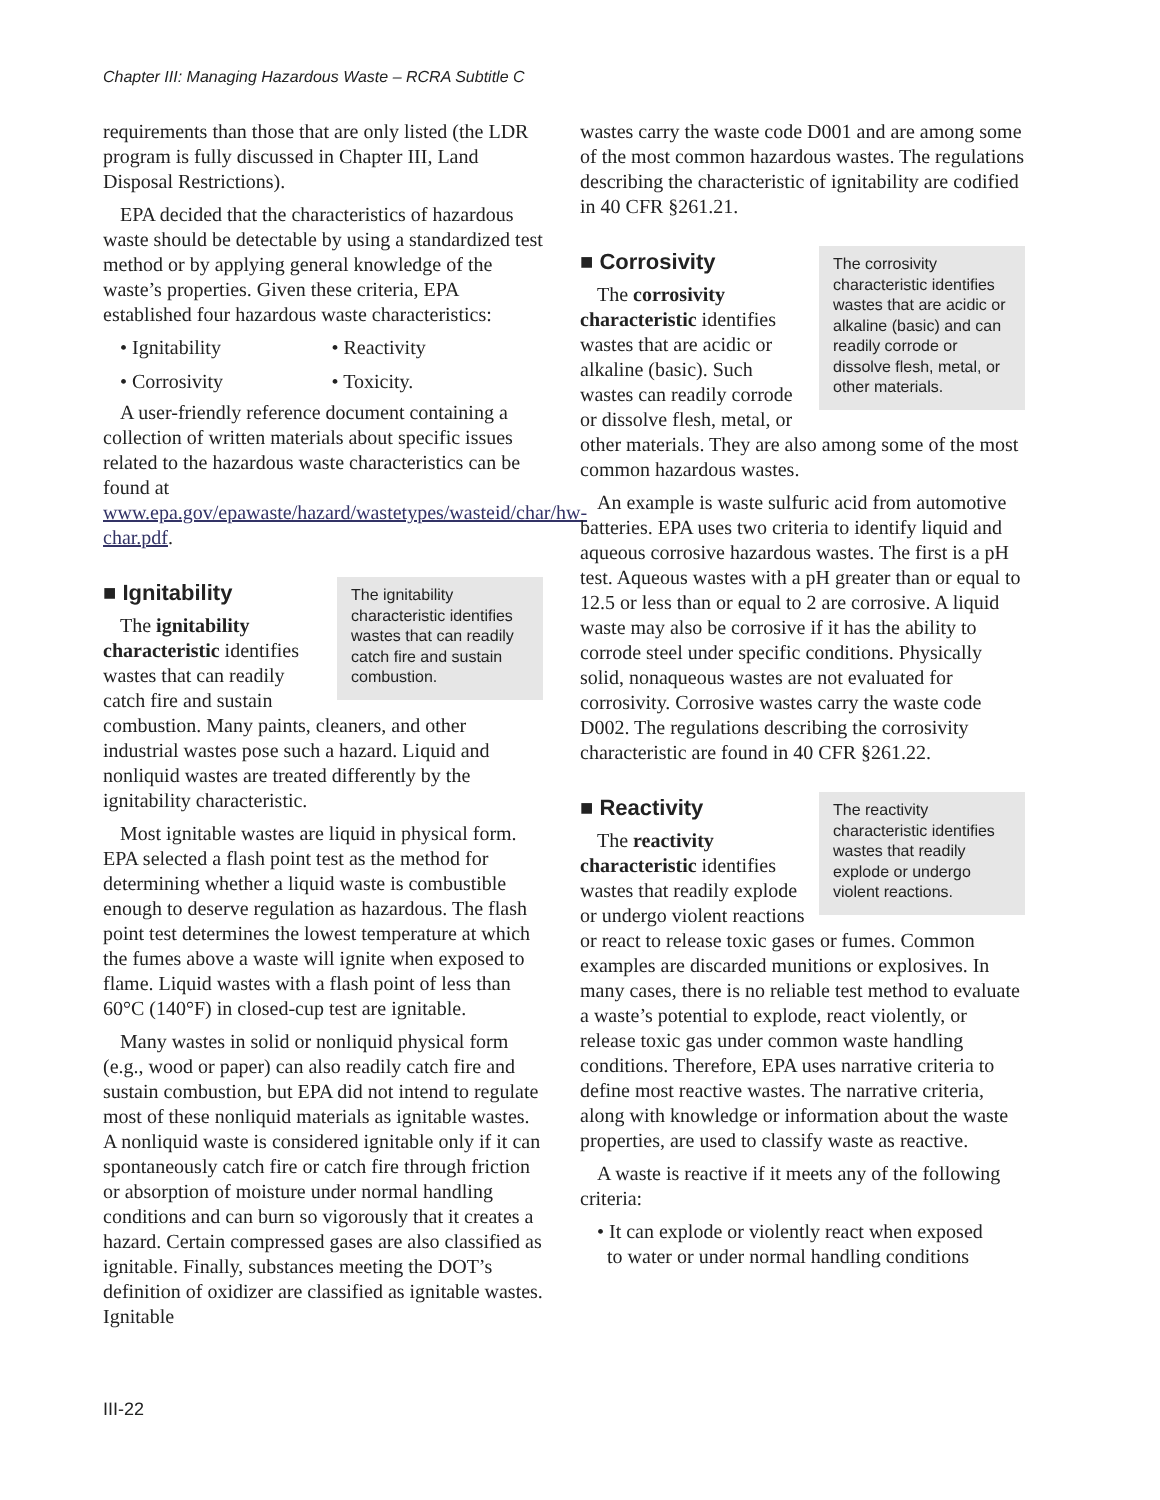Chapter III: Managing Hazardous Waste – RCRA Subtitle C
requirements than those that are only listed (the LDR program is fully discussed in Chapter III, Land Disposal Restrictions).
EPA decided that the characteristics of hazardous waste should be detectable by using a standardized test method or by applying general knowledge of the waste’s properties. Given these criteria, EPA established four hazardous waste characteristics:
• Ignitability
• Reactivity
• Corrosivity
• Toxicity.
A user-friendly reference document containing a collection of written materials about specific issues related to the hazardous waste characteristics can be found at www.epa.gov/epawaste/hazard/wastetypes/wasteid/char/hw-char.pdf.
■ Ignitability
The ignitability characteristic identifies wastes that can readily catch fire and sustain combustion.
The ignitability characteristic identifies wastes that can readily catch fire and sustain combustion. Many paints, cleaners, and other industrial wastes pose such a hazard. Liquid and nonliquid wastes are treated differently by the ignitability characteristic.
Most ignitable wastes are liquid in physical form. EPA selected a flash point test as the method for determining whether a liquid waste is combustible enough to deserve regulation as hazardous. The flash point test determines the lowest temperature at which the fumes above a waste will ignite when exposed to flame. Liquid wastes with a flash point of less than 60°C (140°F) in closed-cup test are ignitable.
Many wastes in solid or nonliquid physical form (e.g., wood or paper) can also readily catch fire and sustain combustion, but EPA did not intend to regulate most of these nonliquid materials as ignitable wastes. A nonliquid waste is considered ignitable only if it can spontaneously catch fire or catch fire through friction or absorption of moisture under normal handling conditions and can burn so vigorously that it creates a hazard. Certain compressed gases are also classified as ignitable. Finally, substances meeting the DOT’s definition of oxidizer are classified as ignitable wastes. Ignitable
wastes carry the waste code D001 and are among some of the most common hazardous wastes. The regulations describing the characteristic of ignitability are codified in 40 CFR §261.21.
■ Corrosivity
The corrosivity characteristic identifies wastes that are acidic or alkaline (basic) and can readily corrode or dissolve flesh, metal, or other materials.
The corrosivity characteristic identifies wastes that are acidic or alkaline (basic). Such wastes can readily corrode or dissolve flesh, metal, or other materials. They are also among some of the most common hazardous wastes.
An example is waste sulfuric acid from automotive batteries. EPA uses two criteria to identify liquid and aqueous corrosive hazardous wastes. The first is a pH test. Aqueous wastes with a pH greater than or equal to 12.5 or less than or equal to 2 are corrosive. A liquid waste may also be corrosive if it has the ability to corrode steel under specific conditions. Physically solid, nonaqueous wastes are not evaluated for corrosivity. Corrosive wastes carry the waste code D002. The regulations describing the corrosivity characteristic are found in 40 CFR §261.22.
■ Reactivity
The reactivity characteristic identifies wastes that readily explode or undergo violent reactions.
The reactivity characteristic identifies wastes that readily explode or undergo violent reactions or react to release toxic gases or fumes. Common examples are discarded munitions or explosives. In many cases, there is no reliable test method to evaluate a waste’s potential to explode, react violently, or release toxic gas under common waste handling conditions. Therefore, EPA uses narrative criteria to define most reactive wastes. The narrative criteria, along with knowledge or information about the waste properties, are used to classify waste as reactive.
A waste is reactive if it meets any of the following criteria:
• It can explode or violently react when exposed
to water or under normal handling conditions
III-22